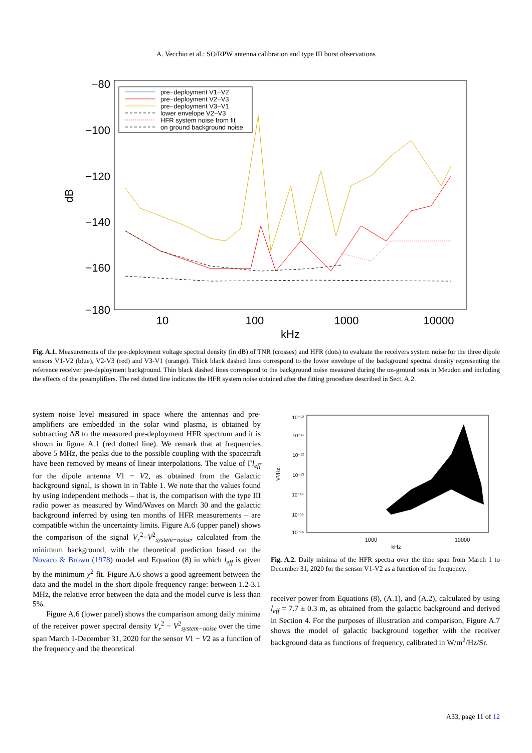A. Vecchio et al.: SO/RPW antenna calibration and type III burst observations
−80
−100
−120
−140
−160
−180
dB
10
100
1000
10000
kHz
pre−deployment V1−V2
pre−deployment V2−V3
pre−deployment V3−V1
lower envelope V2−V3
HFR system noise from fit
on ground background noise
Fig. A.1. Measurements of the pre-deployment voltage spectral density (in dB) of TNR (crosses) and HFR (dots) to evaluate the receivers system noise for the three dipole sensors V1-V2 (blue), V2-V3 (red) and V3-V1 (orange). Thick black dashed lines correspond to the lower envelope of the background spectral density representing the reference receiver pre-deployment background. Thin black dashed lines correspond to the background noise measured during the on-ground tests in Meudon and including the effects of the preamplifiers. The red dotted line indicates the HFR system noise obtained after the fitting procedure described in Sect. A.2.
system noise level measured in space where the antennas and pre-amplifiers are embedded in the solar wind plasma, is obtained by subtracting ΔB to the measured pre-deployment HFR spectrum and it is shown in figure A.1 (red dotted line). We remark that at frequencies above 5 MHz, the peaks due to the possible coupling with the spacecraft have been removed by means of linear interpolations. The value of Γl<sub>eff</sub> for the dipole antenna V1 − V2, as obtained from the Galactic background signal, is shown in in Table 1. We note that the values found by using independent methods – that is, the comparison with the type III radio power as measured by Wind/Waves on March 30 and the galactic background inferred by using ten months of HFR measurements – are compatible within the uncertainty limits. Figure A.6 (upper panel) shows the comparison of the signal V<sub>r</sub><sup>2</sup>−V<sup>2</sup><sub>system−noise</sub>, calculated from the minimum background, with the theoretical prediction based on the Novaco & Brown (1978) model and Equation (8) in which l<sub>eff</sub> is given by the minimum χ<sup>2</sup> fit. Figure A.6 shows a good agreement between the data and the model in the short dipole frequency range: between 1.2-3.1 MHz, the relative error between the data and the model curve is less than 5%.
Figure A.6 (lower panel) shows the comparison among daily minima of the receiver power spectral density V<sub>r</sub><sup>2</sup> − V<sup>2</sup><sub>system−noise</sub> over the time span March 1-December 31, 2020 for the sensor V1 − V2 as a function of the frequency and the theoretical
10⁻¹⁰
10⁻¹¹
10⁻¹²
10⁻¹³
10⁻¹⁴
10⁻¹⁵
10⁻¹⁶
V²/Hz
1000
10000
kHz
Fig. A.2. Daily minima of the HFR spectra over the time span from March 1 to December 31, 2020 for the sensor V1-V2 as a function of the frequency.
receiver power from Equations (8), (A.1), and (A.2), calculated by using l<sub>eff</sub> = 7.7 ± 0.3 m, as obtained from the galactic background and derived in Section 4. For the purposes of illustration and comparison, Figure A.7 shows the model of galactic background together with the receiver background data as functions of frequency, calibrated in W/m<sup>2</sup>/Hz/Sr.
A33, page 11 of 12